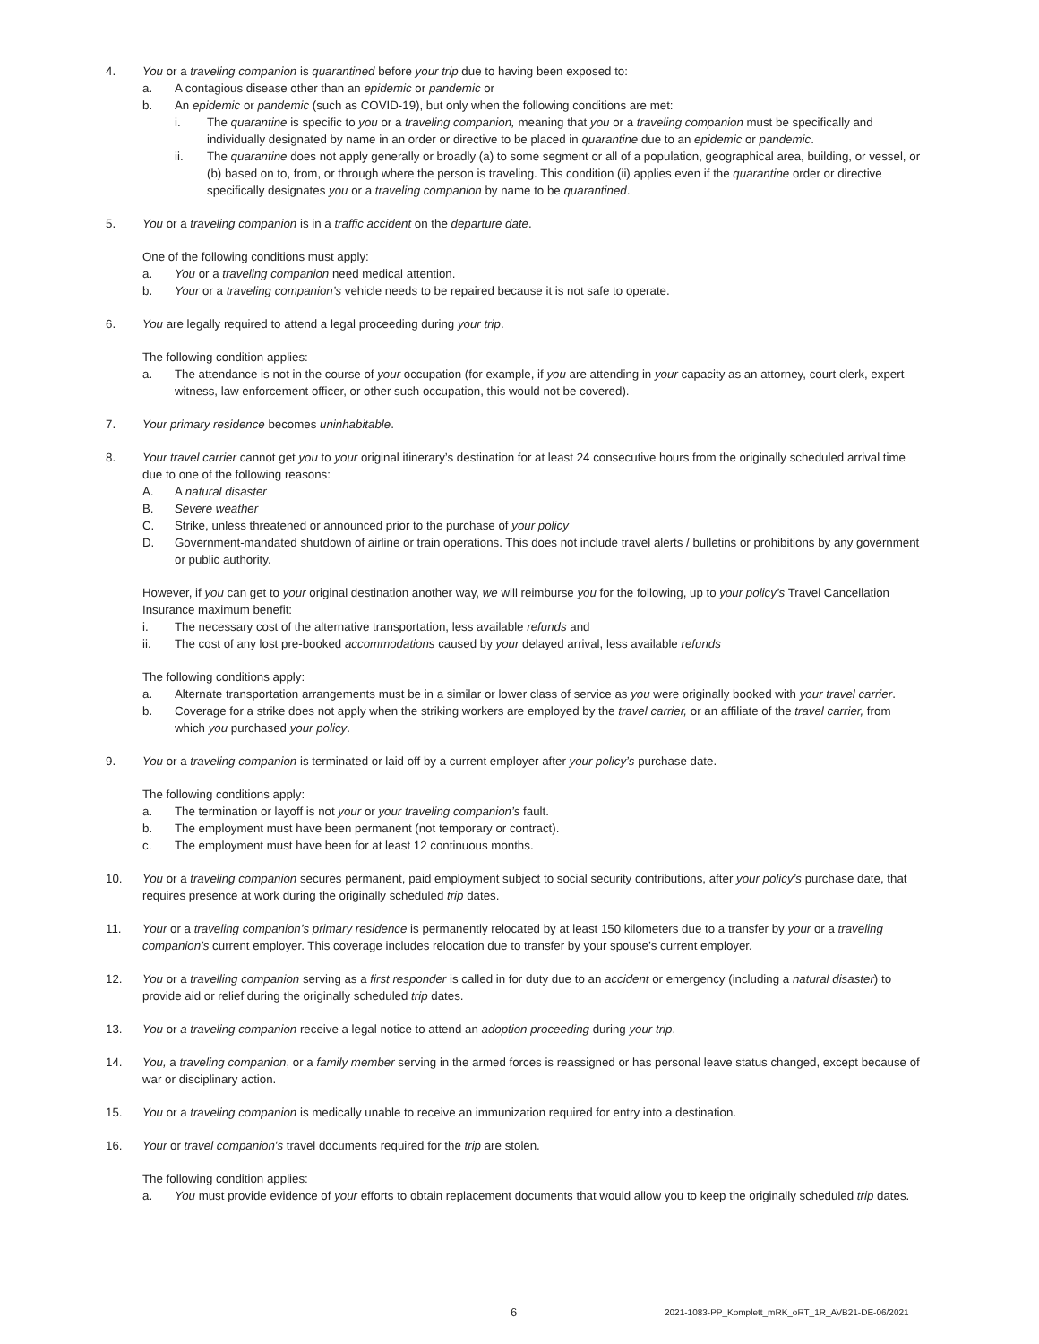4. You or a traveling companion is quarantined before your trip due to having been exposed to:
a. A contagious disease other than an epidemic or pandemic or
b. An epidemic or pandemic (such as COVID-19), but only when the following conditions are met:
i. The quarantine is specific to you or a traveling companion, meaning that you or a traveling companion must be specifically and individually designated by name in an order or directive to be placed in quarantine due to an epidemic or pandemic.
ii. The quarantine does not apply generally or broadly (a) to some segment or all of a population, geographical area, building, or vessel, or (b) based on to, from, or through where the person is traveling. This condition (ii) applies even if the quarantine order or directive specifically designates you or a traveling companion by name to be quarantined.
5. You or a traveling companion is in a traffic accident on the departure date.
One of the following conditions must apply:
a. You or a traveling companion need medical attention.
b. Your or a traveling companion’s vehicle needs to be repaired because it is not safe to operate.
6. You are legally required to attend a legal proceeding during your trip.
The following condition applies:
a. The attendance is not in the course of your occupation (for example, if you are attending in your capacity as an attorney, court clerk, expert witness, law enforcement officer, or other such occupation, this would not be covered).
7. Your primary residence becomes uninhabitable.
8. Your travel carrier cannot get you to your original itinerary’s destination for at least 24 consecutive hours from the originally scheduled arrival time due to one of the following reasons:
A. A natural disaster
B. Severe weather
C. Strike, unless threatened or announced prior to the purchase of your policy
D. Government-mandated shutdown of airline or train operations. This does not include travel alerts / bulletins or prohibitions by any government or public authority.
However, if you can get to your original destination another way, we will reimburse you for the following, up to your policy’s Travel Cancellation Insurance maximum benefit:
i. The necessary cost of the alternative transportation, less available refunds and
ii. The cost of any lost pre-booked accommodations caused by your delayed arrival, less available refunds
The following conditions apply:
a. Alternate transportation arrangements must be in a similar or lower class of service as you were originally booked with your travel carrier.
b. Coverage for a strike does not apply when the striking workers are employed by the travel carrier, or an affiliate of the travel carrier, from which you purchased your policy.
9. You or a traveling companion is terminated or laid off by a current employer after your policy’s purchase date.
The following conditions apply:
a. The termination or layoff is not your or your traveling companion’s fault.
b. The employment must have been permanent (not temporary or contract).
c. The employment must have been for at least 12 continuous months.
10. You or a traveling companion secures permanent, paid employment subject to social security contributions, after your policy’s purchase date, that requires presence at work during the originally scheduled trip dates.
11. Your or a traveling companion’s primary residence is permanently relocated by at least 150 kilometers due to a transfer by your or a traveling companion’s current employer. This coverage includes relocation due to transfer by your spouse’s current employer.
12. You or a travelling companion serving as a first responder is called in for duty due to an accident or emergency (including a natural disaster) to provide aid or relief during the originally scheduled trip dates.
13. You or a traveling companion receive a legal notice to attend an adoption proceeding during your trip.
14. You, a traveling companion, or a family member serving in the armed forces is reassigned or has personal leave status changed, except because of war or disciplinary action.
15. You or a traveling companion is medically unable to receive an immunization required for entry into a destination.
16. Your or travel companion's travel documents required for the trip are stolen.
The following condition applies:
a. You must provide evidence of your efforts to obtain replacement documents that would allow you to keep the originally scheduled trip dates.
6 2021-1083-PP_Komplett_mRK_oRT_1R_AVB21-DE-06/2021